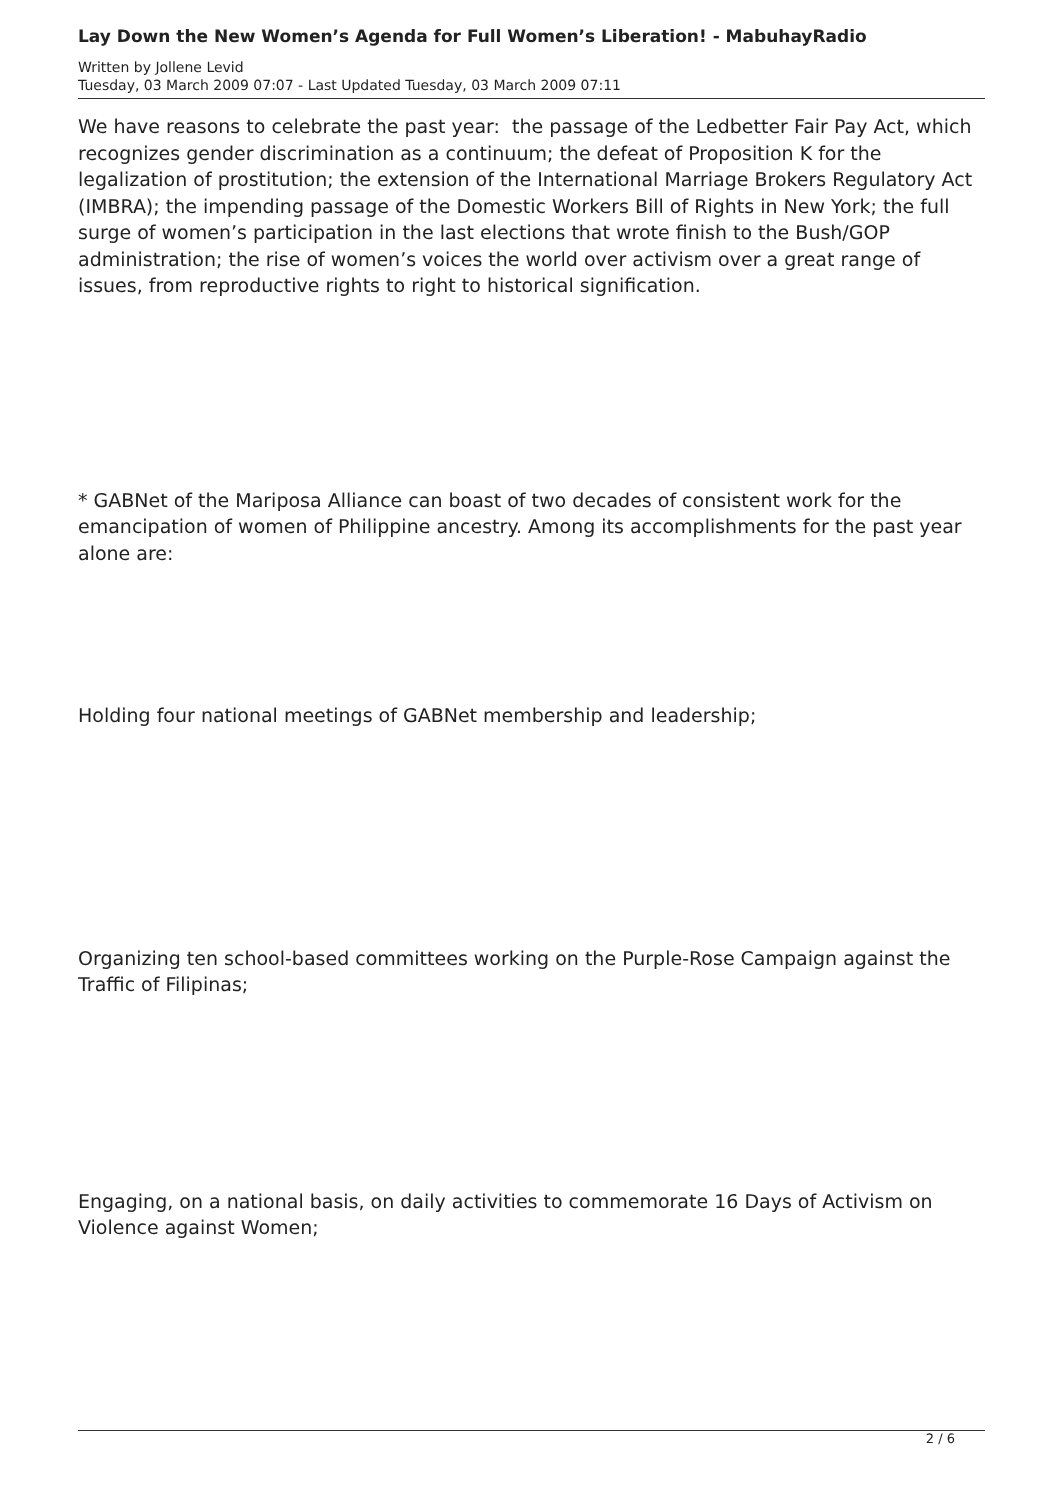Lay Down the New Women’s Agenda for Full Women’s Liberation! - MabuhayRadio
Written by Jollene Levid
Tuesday, 03 March 2009 07:07 - Last Updated Tuesday, 03 March 2009 07:11
We have reasons to celebrate the past year: the passage of the Ledbetter Fair Pay Act, which recognizes gender discrimination as a continuum; the defeat of Proposition K for the legalization of prostitution; the extension of the International Marriage Brokers Regulatory Act (IMBRA); the impending passage of the Domestic Workers Bill of Rights in New York; the full surge of women’s participation in the last elections that wrote finish to the Bush/GOP administration; the rise of women’s voices the world over activism over a great range of issues, from reproductive rights to right to historical signification.
* GABNet of the Mariposa Alliance can boast of two decades of consistent work for the emancipation of women of Philippine ancestry. Among its accomplishments for the past year alone are:
Holding four national meetings of GABNet membership and leadership;
Organizing ten school-based committees working on the Purple-Rose Campaign against the Traffic of Filipinas;
Engaging, on a national basis, on daily activities to commemorate 16 Days of Activism on Violence against Women;
2 / 6